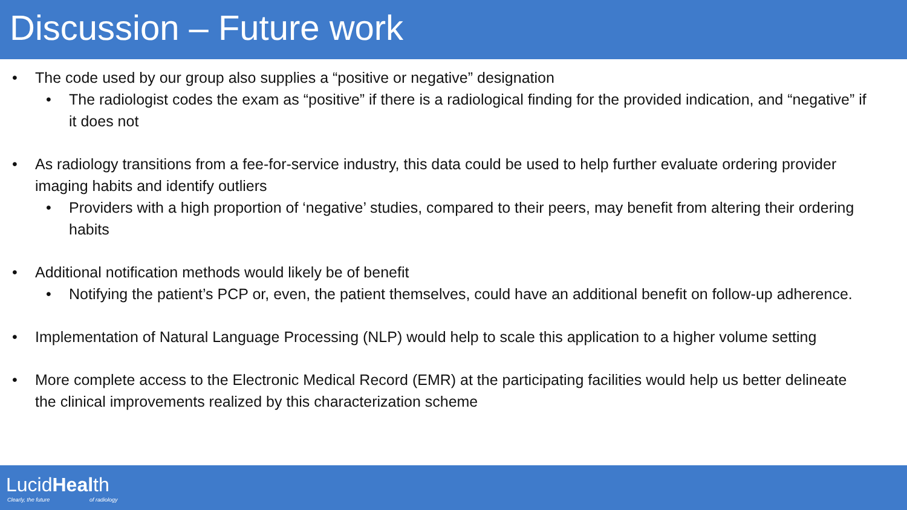Discussion – Future work
• The code used by our group also supplies a “positive or negative” designation
• The radiologist codes the exam as “positive” if there is a radiological finding for the provided indication, and “negative” if it does not
• As radiology transitions from a fee-for-service industry, this data could be used to help further evaluate ordering provider imaging habits and identify outliers
• Providers with a high proportion of ‘negative’ studies, compared to their peers, may benefit from altering their ordering habits
• Additional notification methods would likely be of benefit
• Notifying the patient’s PCP or, even, the patient themselves, could have an additional benefit on follow-up adherence.
• Implementation of Natural Language Processing (NLP) would help to scale this application to a higher volume setting
• More complete access to the Electronic Medical Record (EMR) at the participating facilities would help us better delineate the clinical improvements realized by this characterization scheme
LucidHealth
Clearly, the future of radiology